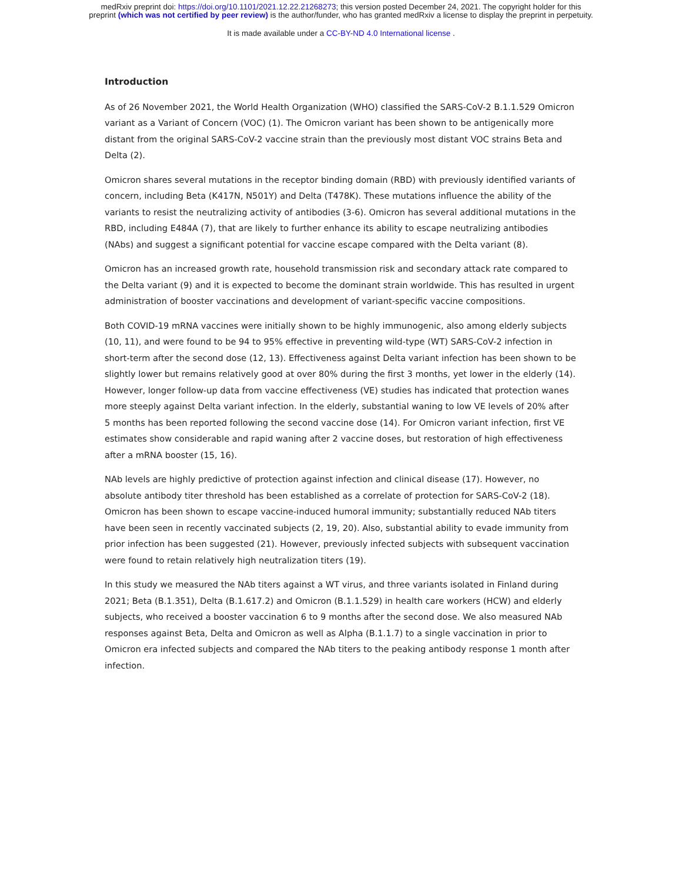medRxiv preprint doi: https://doi.org/10.1101/2021.12.22.21268273; this version posted December 24, 2021. The copyright holder for this
preprint (which was not certified by peer review) is the author/funder, who has granted medRxiv a license to display the preprint in perpetuity.
It is made available under a CC-BY-ND 4.0 International license .
Introduction
As of 26 November 2021, the World Health Organization (WHO) classified the SARS-CoV-2 B.1.1.529 Omicron variant as a Variant of Concern (VOC) (1). The Omicron variant has been shown to be antigenically more distant from the original SARS-CoV-2 vaccine strain than the previously most distant VOC strains Beta and Delta (2).
Omicron shares several mutations in the receptor binding domain (RBD) with previously identified variants of concern, including Beta (K417N, N501Y) and Delta (T478K). These mutations influence the ability of the variants to resist the neutralizing activity of antibodies (3-6). Omicron has several additional mutations in the RBD, including E484A (7), that are likely to further enhance its ability to escape neutralizing antibodies (NAbs) and suggest a significant potential for vaccine escape compared with the Delta variant (8).
Omicron has an increased growth rate, household transmission risk and secondary attack rate compared to the Delta variant (9) and it is expected to become the dominant strain worldwide. This has resulted in urgent administration of booster vaccinations and development of variant-specific vaccine compositions.
Both COVID-19 mRNA vaccines were initially shown to be highly immunogenic, also among elderly subjects (10, 11), and were found to be 94 to 95% effective in preventing wild-type (WT) SARS-CoV-2 infection in short-term after the second dose (12, 13). Effectiveness against Delta variant infection has been shown to be slightly lower but remains relatively good at over 80% during the first 3 months, yet lower in the elderly (14). However, longer follow-up data from vaccine effectiveness (VE) studies has indicated that protection wanes more steeply against Delta variant infection. In the elderly, substantial waning to low VE levels of 20% after 5 months has been reported following the second vaccine dose (14). For Omicron variant infection, first VE estimates show considerable and rapid waning after 2 vaccine doses, but restoration of high effectiveness after a mRNA booster (15, 16).
NAb levels are highly predictive of protection against infection and clinical disease (17). However, no absolute antibody titer threshold has been established as a correlate of protection for SARS-CoV-2 (18). Omicron has been shown to escape vaccine-induced humoral immunity; substantially reduced NAb titers have been seen in recently vaccinated subjects (2, 19, 20). Also, substantial ability to evade immunity from prior infection has been suggested (21). However, previously infected subjects with subsequent vaccination were found to retain relatively high neutralization titers (19).
In this study we measured the NAb titers against a WT virus, and three variants isolated in Finland during 2021; Beta (B.1.351), Delta (B.1.617.2) and Omicron (B.1.1.529) in health care workers (HCW) and elderly subjects, who received a booster vaccination 6 to 9 months after the second dose. We also measured NAb responses against Beta, Delta and Omicron as well as Alpha (B.1.1.7) to a single vaccination in prior to Omicron era infected subjects and compared the NAb titers to the peaking antibody response 1 month after infection.